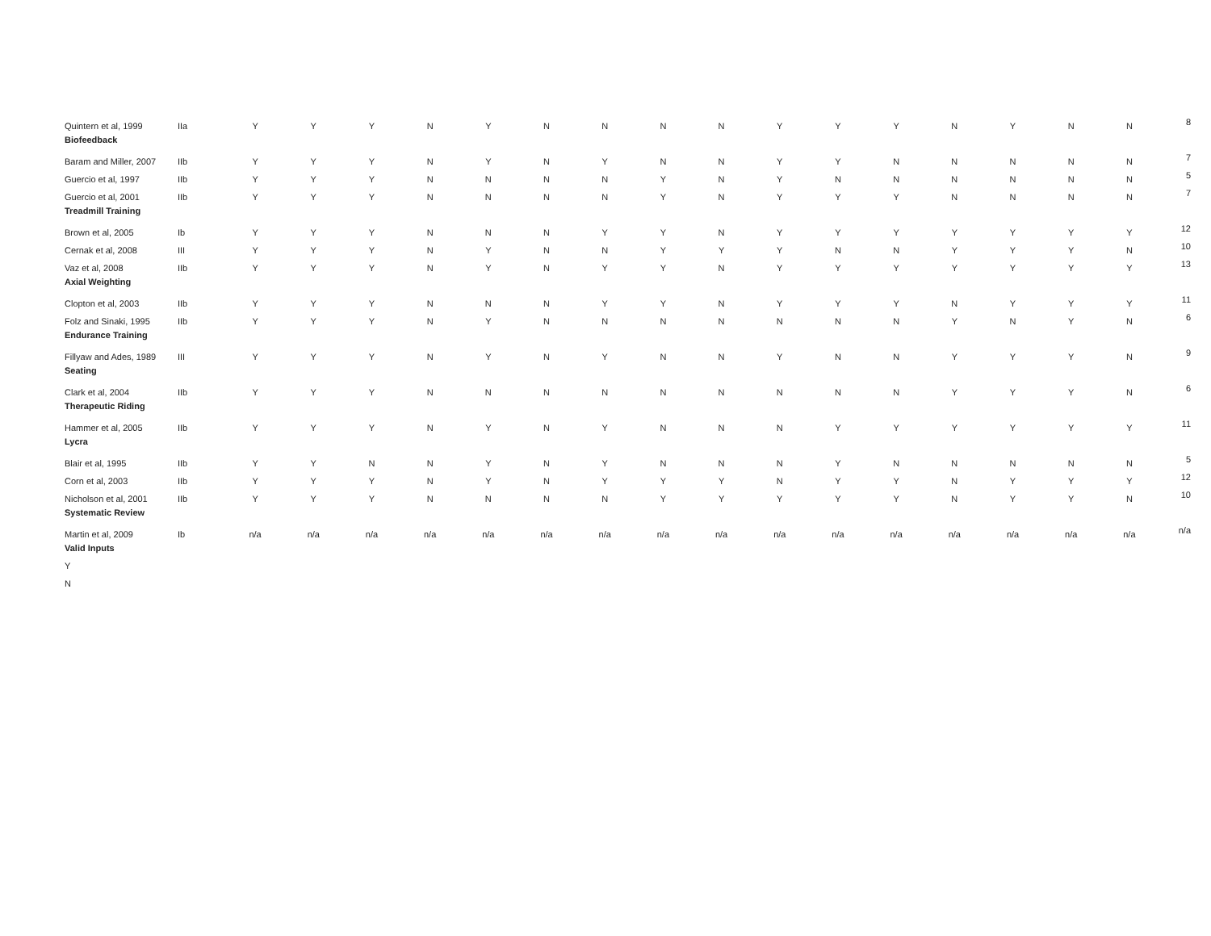| Quintern et al, 1999 | IIa | Y | Y | Y | N | Y | N | N | N | N | Y | Y | Y | N | Y | N | N | 8 |
| Biofeedback | | | | | | | | | | | | | | | | | | |
| Baram and Miller, 2007 | IIb | Y | Y | Y | N | Y | N | Y | N | N | Y | Y | N | N | N | N | N | 7 |
| Guercio et al, 1997 | IIb | Y | Y | Y | N | N | N | N | Y | N | Y | N | N | N | N | N | N | 5 |
| Guercio et al, 2001 | IIb | Y | Y | Y | N | N | N | N | Y | N | Y | Y | Y | N | N | N | N | 7 |
| Treadmill Training | | | | | | | | | | | | | | | | | | |
| Brown et al, 2005 | Ib | Y | Y | Y | N | N | N | Y | Y | N | Y | Y | Y | Y | Y | Y | Y | 12 |
| Cernak et al, 2008 | III | Y | Y | Y | N | Y | N | N | Y | Y | Y | N | N | Y | Y | Y | N | 10 |
| Vaz et al, 2008 | IIb | Y | Y | Y | N | Y | N | Y | Y | N | Y | Y | Y | Y | Y | Y | Y | 13 |
| Axial Weighting | | | | | | | | | | | | | | | | | | |
| Clopton et al, 2003 | IIb | Y | Y | Y | N | N | N | Y | Y | N | Y | Y | Y | N | Y | Y | Y | 11 |
| Folz and Sinaki, 1995 | IIb | Y | Y | Y | N | Y | N | N | N | N | N | N | N | Y | N | Y | N | 6 |
| Endurance Training | | | | | | | | | | | | | | | | | | |
| Fillyaw and Ades, 1989 | III | Y | Y | Y | N | Y | N | Y | N | N | Y | N | N | Y | Y | Y | N | 9 |
| Seating | | | | | | | | | | | | | | | | | | |
| Clark et al, 2004 | IIb | Y | Y | Y | N | N | N | N | N | N | N | N | N | Y | Y | Y | N | 6 |
| Therapeutic Riding | | | | | | | | | | | | | | | | | | |
| Hammer et al, 2005 | IIb | Y | Y | Y | N | Y | N | Y | N | N | N | Y | Y | Y | Y | Y | Y | 11 |
| Lycra | | | | | | | | | | | | | | | | | | |
| Blair et al, 1995 | IIb | Y | Y | N | N | Y | N | Y | N | N | N | Y | N | N | N | N | N | 5 |
| Corn et al, 2003 | IIb | Y | Y | Y | N | Y | N | Y | Y | Y | N | Y | Y | N | Y | Y | Y | 12 |
| Nicholson et al, 2001 | IIb | Y | Y | Y | N | N | N | N | Y | Y | Y | Y | Y | N | Y | Y | N | 10 |
| Systematic Review | | | | | | | | | | | | | | | | | | |
| Martin et al, 2009 | Ib | n/a | n/a | n/a | n/a | n/a | n/a | n/a | n/a | n/a | n/a | n/a | n/a | n/a | n/a | n/a | n/a | n/a |
| Valid Inputs | | | | | | | | | | | | | | | | | | |
| Y | | | | | | | | | | | | | | | | | | |
| N | | | | | | | | | | | | | | | | | | |